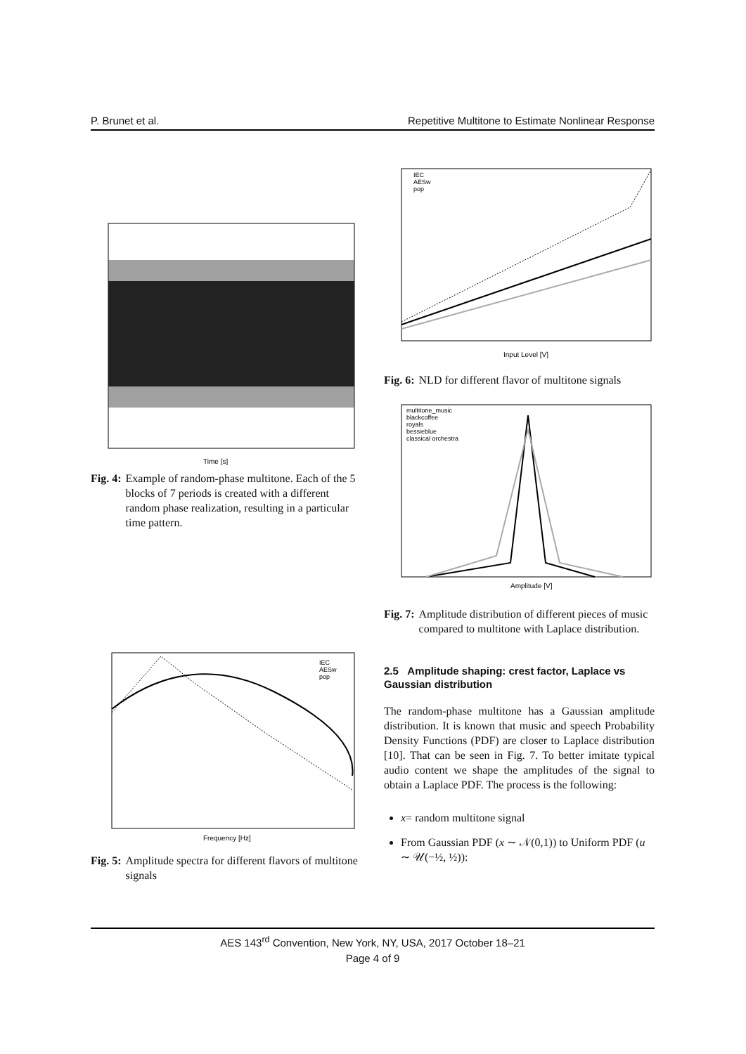P. Brunet et al. Repetitive Multitone to Estimate Nonlinear Response
Time [s]
Fig. 4: Example of random-phase multitone. Each of the 5 blocks of 7 periods is created with a different random phase realization, resulting in a particular time pattern.
Frequency [Hz]
IEC
AESw
pop
Fig. 5: Amplitude spectra for different flavors of multitone signals
IEC
AESw
pop
Input Level [V]
Fig. 6: NLD for different flavor of multitone signals
multitone_music
blackcoffee
royals
bessieblue
classical orchestra
Amplitude [V]
Fig. 7: Amplitude distribution of different pieces of music compared to multitone with Laplace distribution.
2.5 Amplitude shaping: crest factor, Laplace vs Gaussian distribution
The random-phase multitone has a Gaussian amplitude distribution. It is known that music and speech Probability Density Functions (PDF) are closer to Laplace distribution [10]. That can be seen in Fig. 7. To better imitate typical audio content we shape the amplitudes of the signal to obtain a Laplace PDF. The process is the following:
x= random multitone signal
From Gaussian PDF (x ∼ 𝒩(0,1)) to Uniform PDF (u ∼ 𝒰(−½, ½)):
AES 143<sup>rd</sup> Convention, New York, NY, USA, 2017 October 18–21
Page 4 of 9